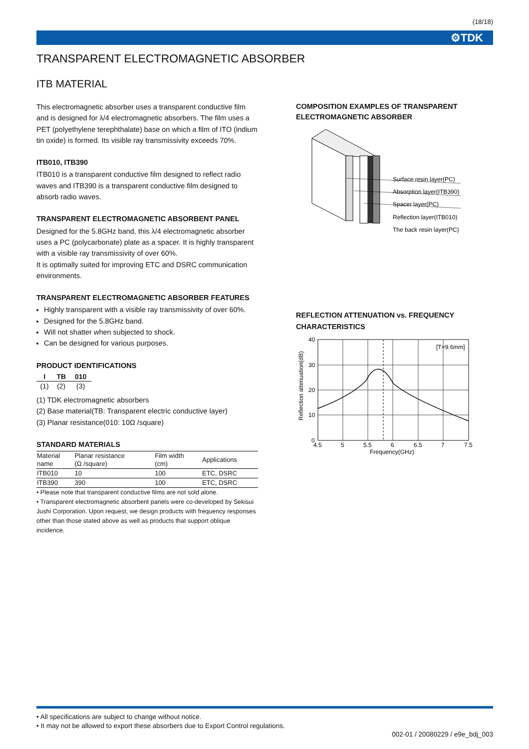(18/18)
⚙TDK
TRANSPARENT ELECTROMAGNETIC ABSORBER
ITB MATERIAL
This electromagnetic absorber uses a transparent conductive film and is designed for λ/4 electromagnetic absorbers. The film uses a PET (polyethylene terephthalate) base on which a film of ITO (indium tin oxide) is formed. Its visible ray transmissivity exceeds 70%.
ITB010, ITB390
ITB010 is a transparent conductive film designed to reflect radio waves and ITB390 is a transparent conductive film designed to absorb radio waves.
TRANSPARENT ELECTROMAGNETIC ABSORBENT PANEL
Designed for the 5.8GHz band, this λ/4 electromagnetic absorber uses a PC (polycarbonate) plate as a spacer. It is highly transparent with a visible ray transmissivity of over 60%.
It is optimally suited for improving ETC and DSRC communication environments.
TRANSPARENT ELECTROMAGNETIC ABSORBER FEATURES
Highly transparent with a visible ray transmissivity of over 60%.
Designed for the 5.8GHz band.
Will not shatter when subjected to shock.
Can be designed for various purposes.
PRODUCT IDENTIFICATIONS
| I | TB | 010 |
| --- | --- | --- |
| (1) | (2) | (3) |
(1) TDK electromagnetic absorbers
(2) Base material(TB: Transparent electric conductive layer)
(3) Planar resistance(010: 10Ω /square)
STANDARD MATERIALS
| Material name | Planar resistance (Ω /square) | Film width (cm) | Applications |
| --- | --- | --- | --- |
| ITB010 | 10 | 100 | ETC, DSRC |
| ITB390 | 390 | 100 | ETC, DSRC |
• Please note that transparent conductive films are not sold alone.
• Transparent electromagnetic absorbent panels were co-developed by Sekisui Jushi Corporation. Upon request, we design products with frequency responses other than those stated above as well as products that support oblique incidence.
COMPOSITION EXAMPLES OF TRANSPARENT ELECTROMAGNETIC ABSORBER
Surface resin layer(PC)
Absorption layer(ITB390)
Spacer layer(PC)
Reflection layer(ITB010)
The back resin layer(PC)
REFLECTION ATTENUATION vs. FREQUENCY CHARACTERISTICS
Reflection attenuation(dB)
40
30
20
10
0
[T=9.6mm]
4.5
5
5.5
6
6.5
7
7.5
Frequency(GHz)
• All specifications are subject to change without notice.
• It may not be allowed to export these absorbers due to Export Control regulations.
002-01 / 20080229 / e9e_bdj_003